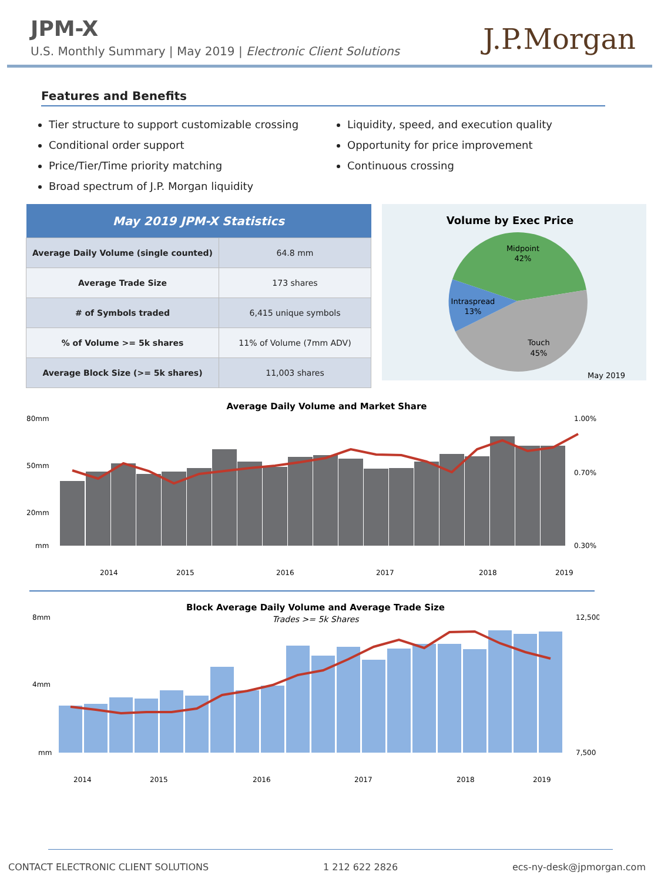JPM-X
U.S. Monthly Summary | May 2019 | Electronic Client Solutions
J.P.Morgan
Features and Benefits
Tier structure to support customizable crossing
Conditional order support
Price/Tier/Time priority matching
Broad spectrum of J.P. Morgan liquidity
Liquidity, speed, and execution quality
Opportunity for price improvement
Continuous crossing
| May 2019 JPM-X Statistics | |
| --- | --- |
| Average Daily Volume (single counted) | 64.8 mm |
| Average Trade Size | 173 shares |
| # of Symbols traded | 6,415 unique symbols |
| % of Volume >= 5k shares | 11% of Volume (7mm ADV) |
| Average Block Size (>= 5k shares) | 11,003 shares |
Volume by Exec Price
Midpoint
42%
Intraspread
13%
Touch
45%
May 2019
Average Daily Volume and Market Share
80mm
50mm
20mm
mm
1.00%
0.70%
0.30%
2014
2015
2016
2017
2018
2019
Block Average Daily Volume and Average Trade Size
Trades >= 5k Shares
8mm
4mm
mm
12,500
7,500
2014
2015
2016
2017
2018
2019
CONTACT ELECTRONIC CLIENT SOLUTIONS 1 212 622 2826 ecs-ny-desk@jpmorgan.com